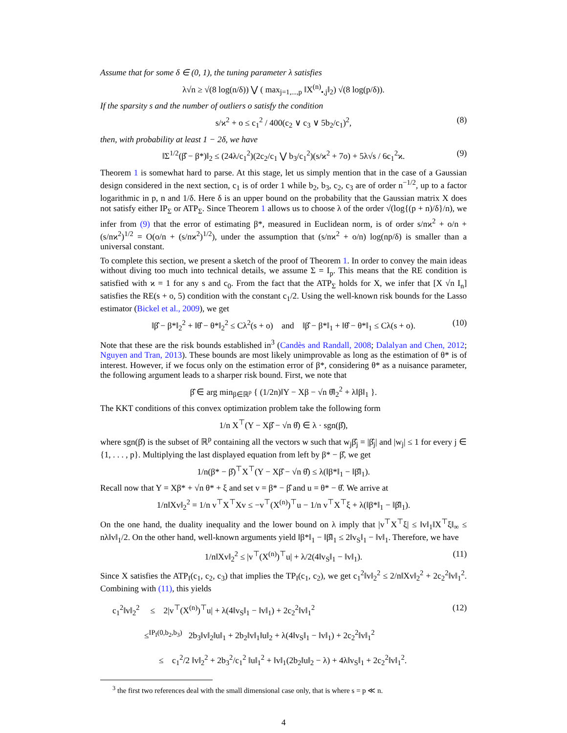Assume that for some δ ∈ (0, 1), the tuning parameter λ satisfies
λ√n ≥ √(8 log(n/δ)) ⋁ ( max<sub>j=1,...,p</sub> ‖X<sup>(n)</sup><sub>•,j</sub>‖<sub>2</sub>) √(8 log(p/δ)).
If the sparsity s and the number of outliers o satisfy the condition
s/ϰ<sup>2</sup> + o ≤ c<sub>1</sub><sup>2</sup> / 400(c<sub>2</sub> ∨ c<sub>3</sub> ∨ 5b<sub>2</sub>/c<sub>1</sub>)<sup>2</sup>, (8)
then, with probability at least 1 − 2δ, we have
‖Σ<sup>1/2</sup>(β̂ − β*)‖<sub>2</sub> ≤ (24λ/c<sub>1</sub><sup>2</sup>)(2c<sub>2</sub>/c<sub>1</sub> ⋁ b<sub>3</sub>/c<sub>1</sub><sup>2</sup>)(s/ϰ<sup>2</sup> + 7o) + 5λ√s / 6c<sub>1</sub><sup>2</sup>ϰ. (9)
Theorem 1 is somewhat hard to parse. At this stage, let us simply mention that in the case of a Gaussian design considered in the next section, c<sub>1</sub> is of order 1 while b<sub>2</sub>, b<sub>3</sub>, c<sub>2</sub>, c<sub>3</sub> are of order n<sup>−1/2</sup>, up to a factor logarithmic in p, n and 1/δ. Here δ is an upper bound on the probability that the Gaussian matrix X does not satisfy either IP<sub>Σ</sub> or ATP<sub>Σ</sub>. Since Theorem 1 allows us to choose λ of the order √(log{(p + n)/δ}/n), we infer from (9) that the error of estimating β*, measured in Euclidean norm, is of order s/nϰ<sup>2</sup> + o/n + (s/nϰ<sup>2</sup>)<sup>1/2</sup> = O(o/n + (s/nϰ<sup>2</sup>)<sup>1/2</sup>), under the assumption that (s/nϰ<sup>2</sup> + o/n) log(np/δ) is smaller than a universal constant.
To complete this section, we present a sketch of the proof of Theorem 1. In order to convey the main ideas without diving too much into technical details, we assume Σ = I<sub>p</sub>. This means that the RE condition is satisfied with ϰ = 1 for any s and c<sub>0</sub>. From the fact that the ATP<sub>Σ</sub> holds for X, we infer that [X √n I<sub>n</sub>] satisfies the RE(s + o, 5) condition with the constant c<sub>1</sub>/2. Using the well-known risk bounds for the Lasso estimator (Bickel et al., 2009), we get
‖β̂ − β*‖<sub>2</sub><sup>2</sup> + ‖θ̂ − θ*‖<sub>2</sub><sup>2</sup> ≤ Cλ<sup>2</sup>(s + o) and ‖β̂ − β*‖<sub>1</sub> + ‖θ̂ − θ*‖<sub>1</sub> ≤ Cλ(s + o). (10)
Note that these are the risk bounds established in<sup>3</sup> (Candès and Randall, 2008; Dalalyan and Chen, 2012; Nguyen and Tran, 2013). These bounds are most likely unimprovable as long as the estimation of θ* is of interest. However, if we focus only on the estimation error of β*, considering θ* as a nuisance parameter, the following argument leads to a sharper risk bound. First, we note that
β̂ ∈ arg min<sub>β∈ℝ<sup>p</sup></sub> { (1/2n)‖Y − Xβ − √n θ̂‖<sub>2</sub><sup>2</sup> + λ‖β‖<sub>1</sub> }.
The KKT conditions of this convex optimization problem take the following form
1/n X<sup>⊤</sup>(Y − Xβ̂ − √n θ̂) ∈ λ · sgn(β̂),
where sgn(β̂) is the subset of ℝ<sup>p</sup> containing all the vectors w such that w<sub>j</sub>β̂<sub>j</sub> = |β̂<sub>j</sub>| and |w<sub>j</sub>| ≤ 1 for every j ∈ {1, . . . , p}. Multiplying the last displayed equation from left by β* − β̂, we get
1/n(β* − β̂)<sup>⊤</sup>X<sup>⊤</sup>(Y − Xβ̂ − √n θ̂) ≤ λ(‖β*‖<sub>1</sub> − ‖β̂‖<sub>1</sub>).
Recall now that Y = Xβ* + √n θ* + ξ and set v = β* − β̂ and u = θ* − θ̂. We arrive at
1/n‖Xv‖<sub>2</sub><sup>2</sup> = 1/n v<sup>⊤</sup>X<sup>⊤</sup>Xv ≤ −v<sup>⊤</sup>(X<sup>(n)</sup>)<sup>⊤</sup>u − 1/n v<sup>⊤</sup>X<sup>⊤</sup>ξ + λ(‖β*‖<sub>1</sub> − ‖β̂‖<sub>1</sub>).
On the one hand, the duality inequality and the lower bound on λ imply that |v<sup>⊤</sup>X<sup>⊤</sup>ξ| ≤ ‖v‖<sub>1</sub>‖X<sup>⊤</sup>ξ‖<sub>∞</sub> ≤ nλ‖v‖<sub>1</sub>/2. On the other hand, well-known arguments yield ‖β*‖<sub>1</sub> − ‖β̂‖<sub>1</sub> ≤ 2‖v<sub>S</sub>‖<sub>1</sub> − ‖v‖<sub>1</sub>. Therefore, we have
1/n‖Xv‖<sub>2</sub><sup>2</sup> ≤ |v<sup>⊤</sup>(X<sup>(n)</sup>)<sup>⊤</sup>u| + λ/2(4‖v<sub>S</sub>‖<sub>1</sub> − ‖v‖<sub>1</sub>). (11)
Since X satisfies the ATP<sub>I</sub>(c<sub>1</sub>, c<sub>2</sub>, c<sub>3</sub>) that implies the TP<sub>I</sub>(c<sub>1</sub>, c<sub>2</sub>), we get c<sub>1</sub><sup>2</sup>‖v‖<sub>2</sub><sup>2</sup> ≤ 2/n‖Xv‖<sub>2</sub><sup>2</sup> + 2c<sub>2</sub><sup>2</sup>‖v‖<sub>1</sub><sup>2</sup>. Combining with (11), this yields
c<sub>1</sub><sup>2</sup>‖v‖<sub>2</sub><sup>2</sup> ≤ 2|v<sup>⊤</sup>(X<sup>(n)</sup>)<sup>⊤</sup>u| + λ(4‖v<sub>S</sub>‖<sub>1</sub> − ‖v‖<sub>1</sub>) + 2c<sub>2</sub><sup>2</sup>‖v‖<sub>1</sub><sup>2</sup>
≤<sup>IP<sub>I</sub>(0,b<sub>2</sub>,b<sub>3</sub>)</sup> 2b<sub>3</sub>‖v‖<sub>2</sub>‖u‖<sub>1</sub> + 2b<sub>2</sub>‖v‖<sub>1</sub>‖u‖<sub>2</sub> + λ(4‖v<sub>S</sub>‖<sub>1</sub> − ‖v‖<sub>1</sub>) + 2c<sub>2</sub><sup>2</sup>‖v‖<sub>1</sub><sup>2</sup>
(12)
≤ c<sub>1</sub><sup>2</sup>/2 ‖v‖<sub>2</sub><sup>2</sup> + 2b<sub>3</sub><sup>2</sup>/c<sub>1</sub><sup>2</sup> ‖u‖<sub>1</sub><sup>2</sup> + ‖v‖<sub>1</sub>(2b<sub>2</sub>‖u‖<sub>2</sub> − λ) + 4λ‖v<sub>S</sub>‖<sub>1</sub> + 2c<sub>2</sub><sup>2</sup>‖v‖<sub>1</sub><sup>2</sup>.
<sup>3</sup> the first two references deal with the small dimensional case only, that is where s = p ≪ n.
4